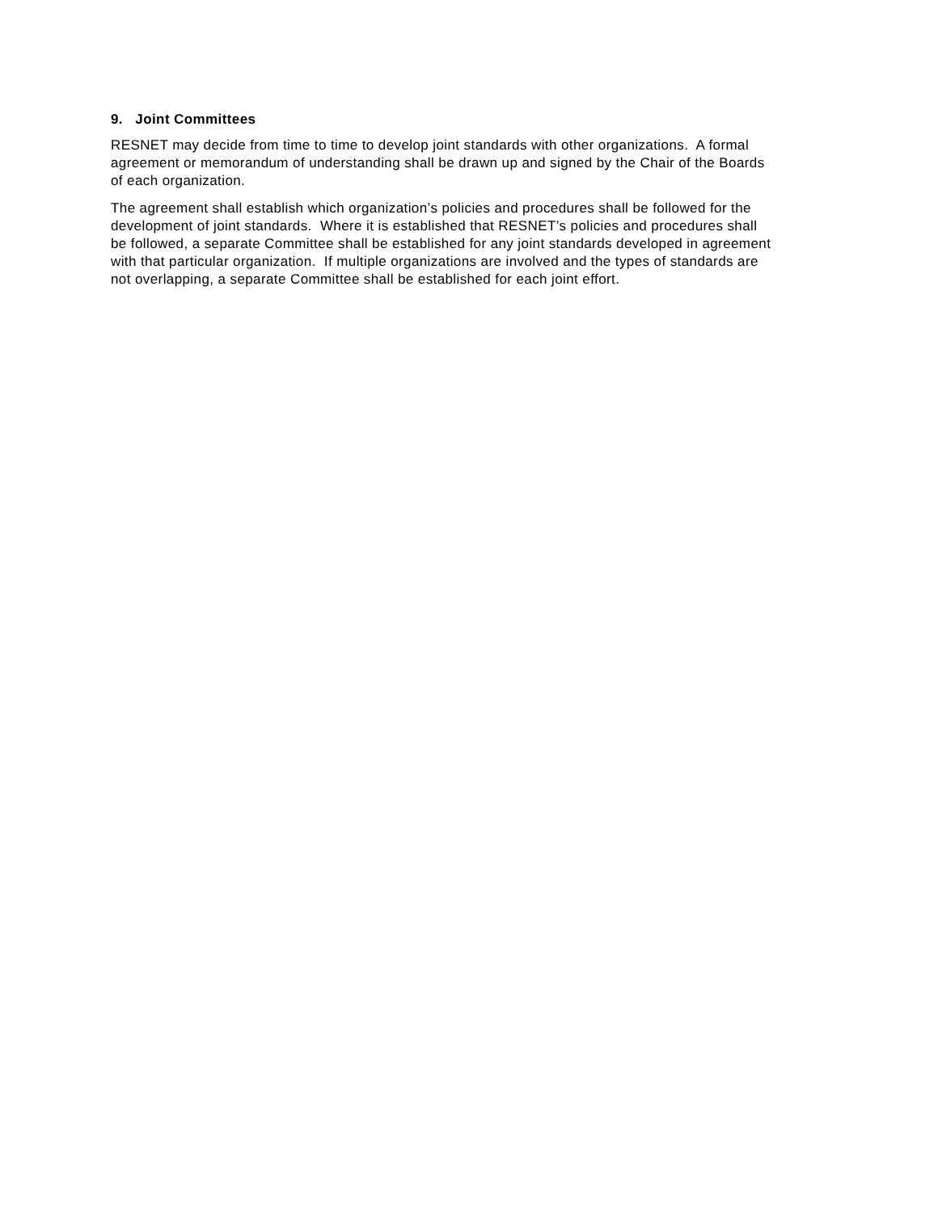9. Joint Committees
RESNET may decide from time to time to develop joint standards with other organizations. A formal agreement or memorandum of understanding shall be drawn up and signed by the Chair of the Boards of each organization.
The agreement shall establish which organization’s policies and procedures shall be followed for the development of joint standards. Where it is established that RESNET’s policies and procedures shall be followed, a separate Committee shall be established for any joint standards developed in agreement with that particular organization. If multiple organizations are involved and the types of standards are not overlapping, a separate Committee shall be established for each joint effort.